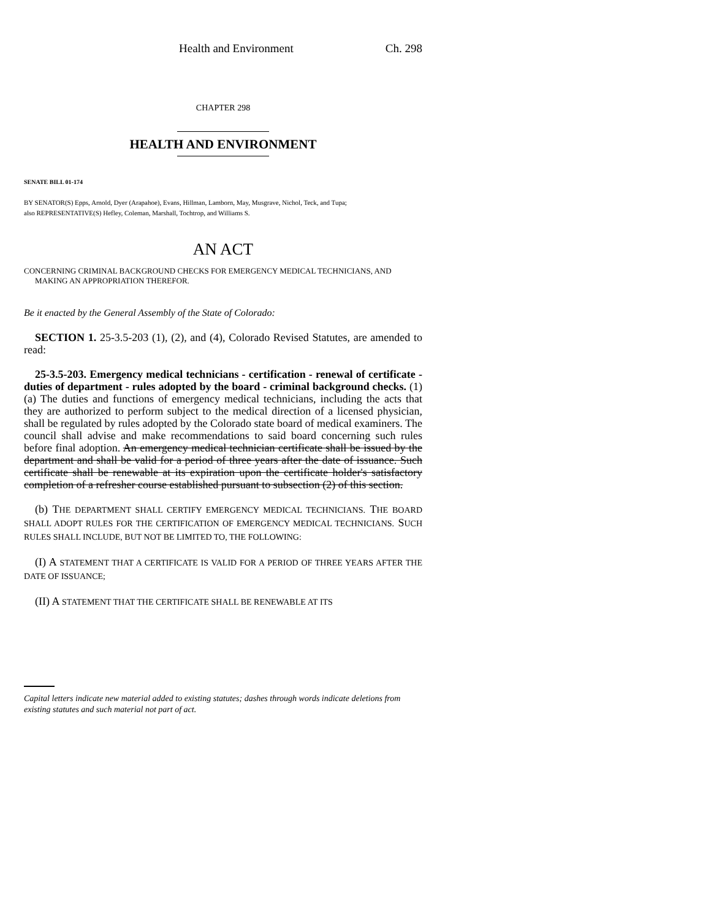Health and Environment Ch. 298
CHAPTER 298
HEALTH AND ENVIRONMENT
SENATE BILL 01-174
BY SENATOR(S) Epps, Arnold, Dyer (Arapahoe), Evans, Hillman, Lamborn, May, Musgrave, Nichol, Teck, and Tupa;
also REPRESENTATIVE(S) Hefley, Coleman, Marshall, Tochtrop, and Williams S.
AN ACT
CONCERNING CRIMINAL BACKGROUND CHECKS FOR EMERGENCY MEDICAL TECHNICIANS, AND MAKING AN APPROPRIATION THEREFOR.
Be it enacted by the General Assembly of the State of Colorado:
SECTION 1. 25-3.5-203 (1), (2), and (4), Colorado Revised Statutes, are amended to read:
25-3.5-203. Emergency medical technicians - certification - renewal of certificate - duties of department - rules adopted by the board - criminal background checks. (1) (a) The duties and functions of emergency medical technicians, including the acts that they are authorized to perform subject to the medical direction of a licensed physician, shall be regulated by rules adopted by the Colorado state board of medical examiners. The council shall advise and make recommendations to said board concerning such rules before final adoption. An emergency medical technician certificate shall be issued by the department and shall be valid for a period of three years after the date of issuance. Such certificate shall be renewable at its expiration upon the certificate holder's satisfactory completion of a refresher course established pursuant to subsection (2) of this section.
(b) THE DEPARTMENT SHALL CERTIFY EMERGENCY MEDICAL TECHNICIANS. THE BOARD SHALL ADOPT RULES FOR THE CERTIFICATION OF EMERGENCY MEDICAL TECHNICIANS. SUCH RULES SHALL INCLUDE, BUT NOT BE LIMITED TO, THE FOLLOWING:
(I) A STATEMENT THAT A CERTIFICATE IS VALID FOR A PERIOD OF THREE YEARS AFTER THE DATE OF ISSUANCE;
(II) A STATEMENT THAT THE CERTIFICATE SHALL BE RENEWABLE AT ITS
Capital letters indicate new material added to existing statutes; dashes through words indicate deletions from existing statutes and such material not part of act.